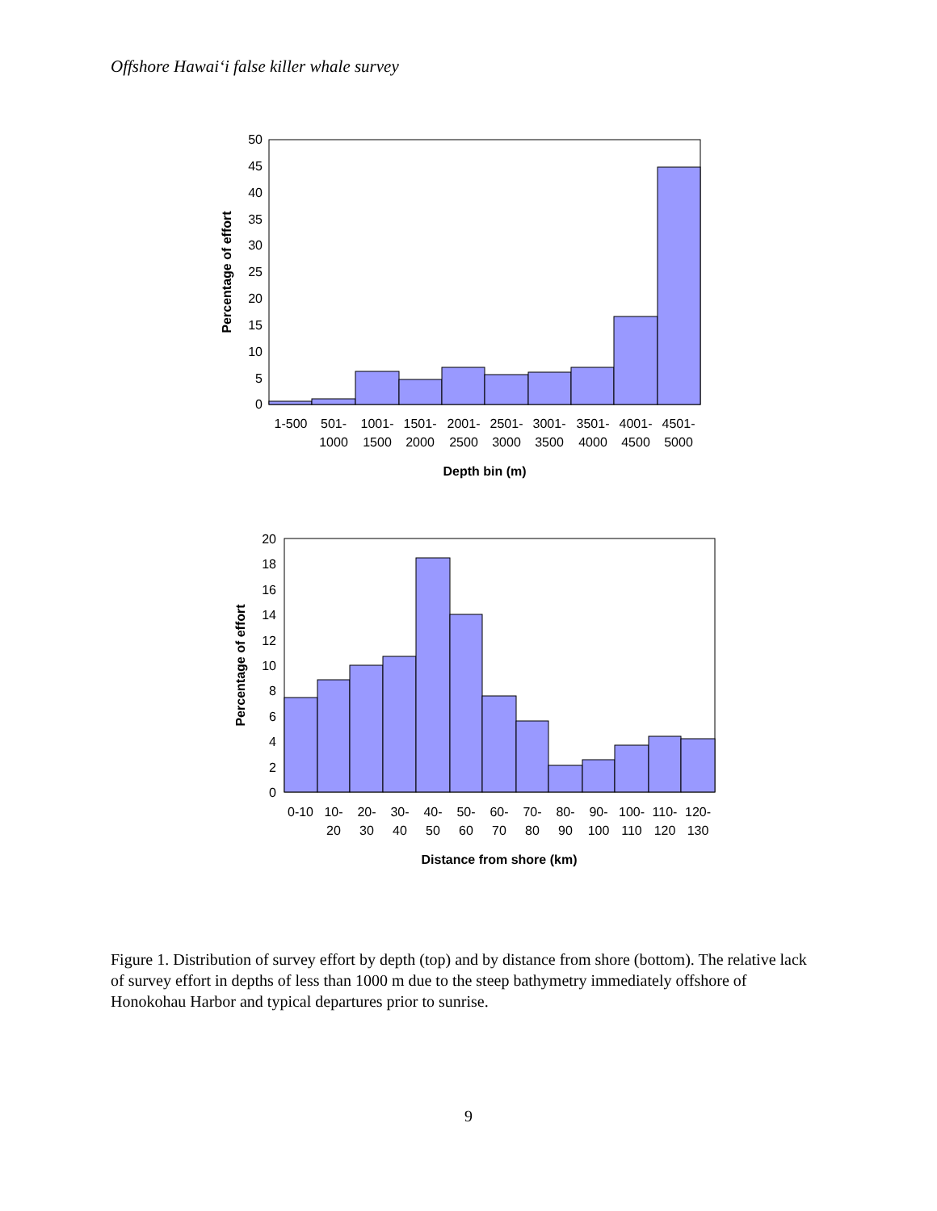Offshore Hawai‘i false killer whale survey
0
5
10
15
20
25
30
35
40
45
50
1-500
501-
1000
1001-
1500
1501-
2000
2001-
2500
2501-
3000
3001-
3500
3501-
4000
4001-
4500
4501-
5000
Depth bin (m)
Percentage of effort
0
2
4
6
8
10
12
14
16
18
20
0-10
10-
20
20-
30
30-
40
40-
50
50-
60
60-
70
70-
80
80-
90
90-
100
100-
110
110-
120
120-
130
Distance from shore (km)
Percentage of effort
Figure 1. Distribution of survey effort by depth (top) and by distance from shore (bottom). The relative lack of survey effort in depths of less than 1000 m due to the steep bathymetry immediately offshore of Honokohau Harbor and typical departures prior to sunrise.
9